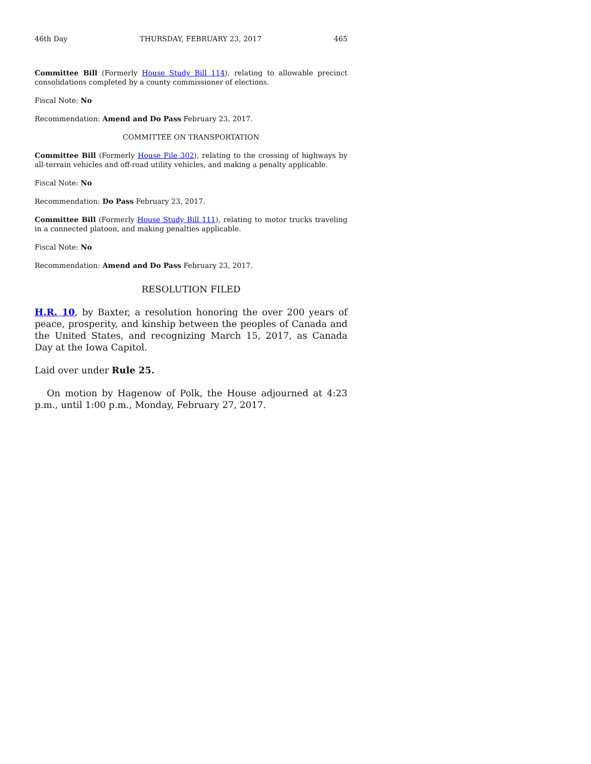46th Day THURSDAY, FEBRUARY 23, 2017 465
Committee Bill (Formerly House Study Bill 114), relating to allowable precinct consolidations completed by a county commissioner of elections.
Fiscal Note: No
Recommendation: Amend and Do Pass February 23, 2017.
COMMITTEE ON TRANSPORTATION
Committee Bill (Formerly House File 302), relating to the crossing of highways by all-terrain vehicles and off-road utility vehicles, and making a penalty applicable.
Fiscal Note: No
Recommendation: Do Pass February 23, 2017.
Committee Bill (Formerly House Study Bill 111), relating to motor trucks traveling in a connected platoon, and making penalties applicable.
Fiscal Note: No
Recommendation: Amend and Do Pass February 23, 2017.
RESOLUTION FILED
H.R. 10, by Baxter, a resolution honoring the over 200 years of peace, prosperity, and kinship between the peoples of Canada and the United States, and recognizing March 15, 2017, as Canada Day at the Iowa Capitol.
Laid over under Rule 25.
On motion by Hagenow of Polk, the House adjourned at 4:23 p.m., until 1:00 p.m., Monday, February 27, 2017.